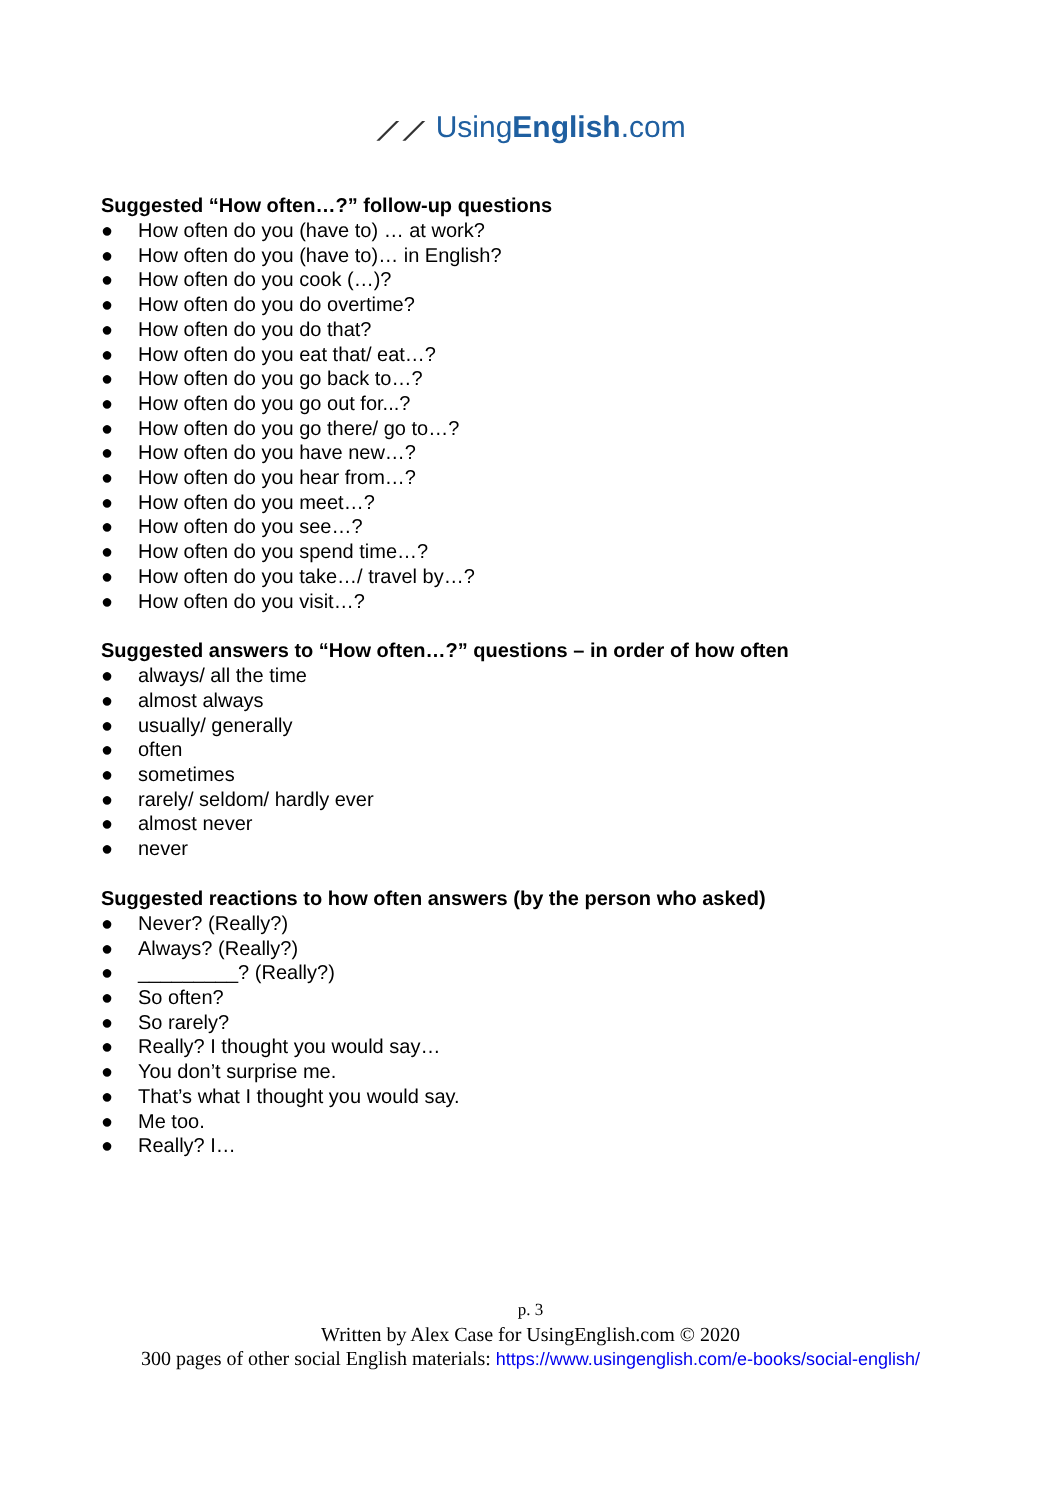⟋⟋ UsingEnglish.com
Suggested “How often…?” follow-up questions
● How often do you (have to) … at work?
● How often do you (have to)… in English?
● How often do you cook (…)?
● How often do you do overtime?
● How often do you do that?
● How often do you eat that/ eat…?
● How often do you go back to…?
● How often do you go out for...?
● How often do you go there/ go to…?
● How often do you have new…?
● How often do you hear from…?
● How often do you meet…?
● How often do you see…?
● How often do you spend time…?
● How often do you take…/ travel by…?
● How often do you visit…?
Suggested answers to “How often…?” questions – in order of how often
● always/ all the time
● almost always
● usually/ generally
● often
● sometimes
● rarely/ seldom/ hardly ever
● almost never
● never
Suggested reactions to how often answers (by the person who asked)
● Never? (Really?)
● Always? (Really?)
● _________? (Really?)
● So often?
● So rarely?
● Really? I thought you would say…
● You don’t surprise me.
● That’s what I thought you would say.
● Me too.
● Really? I…
p. 3
Written by Alex Case for UsingEnglish.com © 2020
300 pages of other social English materials: https://www.usingenglish.com/e-books/social-english/